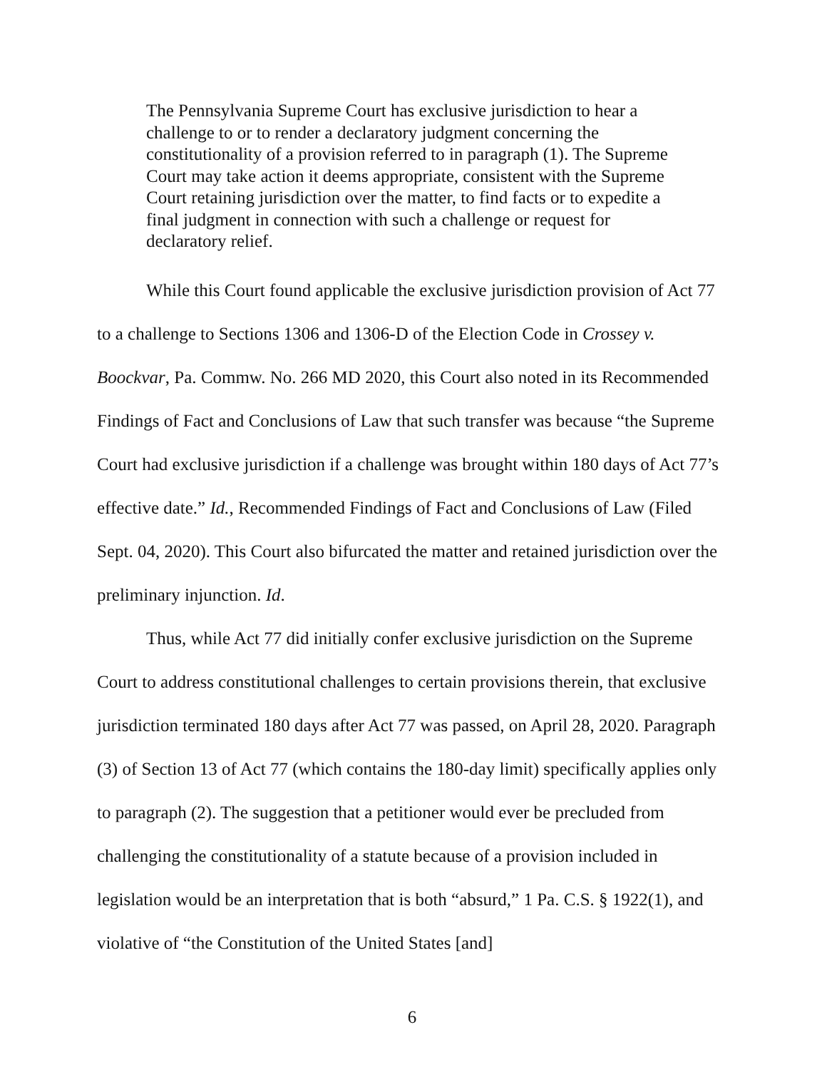The Pennsylvania Supreme Court has exclusive jurisdiction to hear a challenge to or to render a declaratory judgment concerning the constitutionality of a provision referred to in paragraph (1). The Supreme Court may take action it deems appropriate, consistent with the Supreme Court retaining jurisdiction over the matter, to find facts or to expedite a final judgment in connection with such a challenge or request for declaratory relief.
While this Court found applicable the exclusive jurisdiction provision of Act 77 to a challenge to Sections 1306 and 1306-D of the Election Code in Crossey v. Boockvar, Pa. Commw. No. 266 MD 2020, this Court also noted in its Recommended Findings of Fact and Conclusions of Law that such transfer was because “the Supreme Court had exclusive jurisdiction if a challenge was brought within 180 days of Act 77’s effective date.” Id., Recommended Findings of Fact and Conclusions of Law (Filed Sept. 04, 2020). This Court also bifurcated the matter and retained jurisdiction over the preliminary injunction. Id.
Thus, while Act 77 did initially confer exclusive jurisdiction on the Supreme Court to address constitutional challenges to certain provisions therein, that exclusive jurisdiction terminated 180 days after Act 77 was passed, on April 28, 2020. Paragraph (3) of Section 13 of Act 77 (which contains the 180-day limit) specifically applies only to paragraph (2). The suggestion that a petitioner would ever be precluded from challenging the constitutionality of a statute because of a provision included in legislation would be an interpretation that is both “absurd,” 1 Pa. C.S. § 1922(1), and violative of “the Constitution of the United States [and]
6